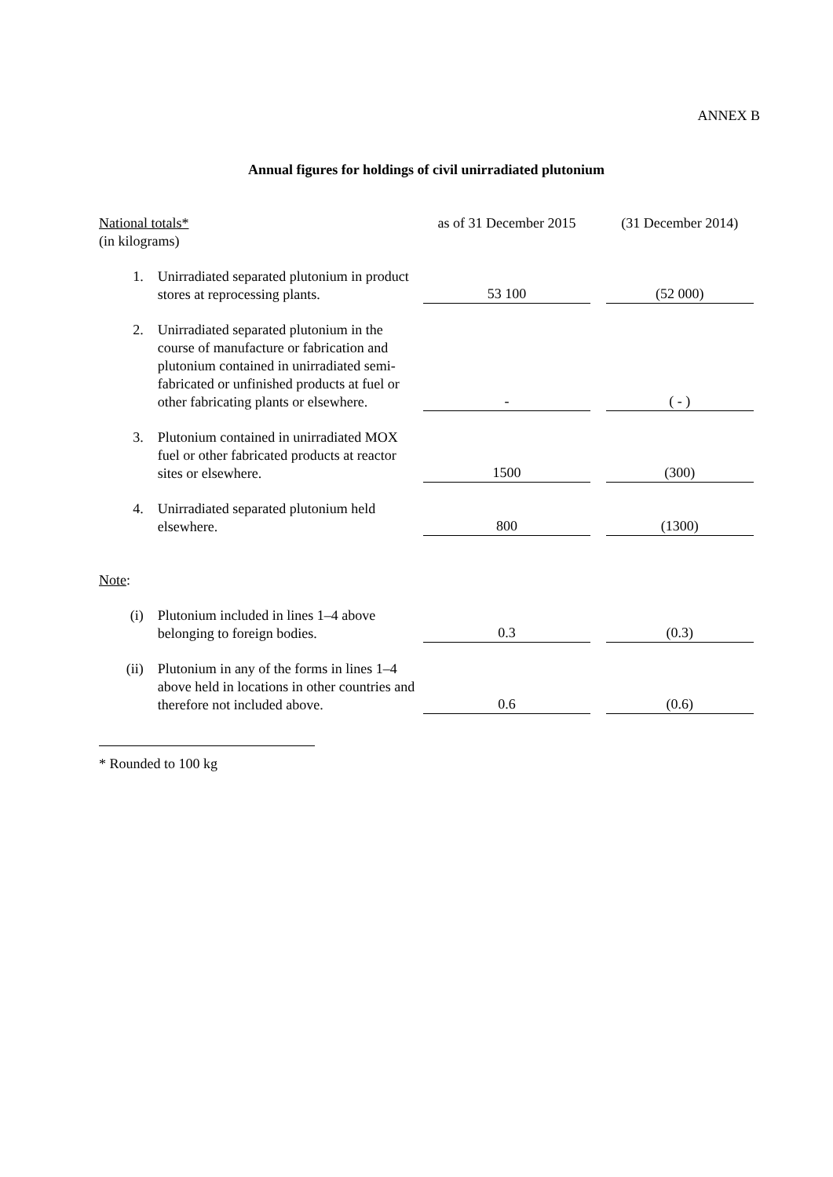ANNEX B
Annual figures for holdings of civil unirradiated plutonium
| National totals* (in kilograms) | | as of 31 December 2015 | | (31 December 2014) |
| 1. | Unirradiated separated plutonium in product stores at reprocessing plants. | 53 100 | | (52 000) |
| 2. | Unirradiated separated plutonium in the course of manufacture or fabrication and plutonium contained in unirradiated semi-fabricated or unfinished products at fuel or other fabricating plants or elsewhere. | - | | ( - ) |
| 3. | Plutonium contained in unirradiated MOX fuel or other fabricated products at reactor sites or elsewhere. | 1500 | | (300) |
| 4. | Unirradiated separated plutonium held elsewhere. | 800 | | (1300) |
| Note : | | | | |
| (i) | Plutonium included in lines 1–4 above belonging to foreign bodies. | 0.3 | | (0.3) |
| (ii) | Plutonium in any of the forms in lines 1–4 above held in locations in other countries and therefore not included above. | 0.6 | | (0.6) |
* Rounded to 100 kg